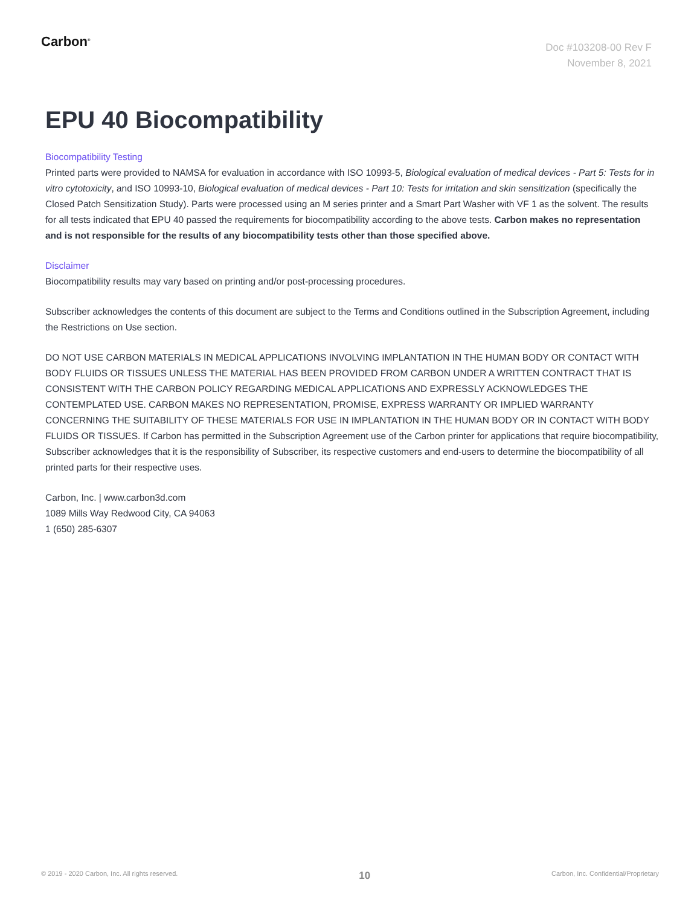Carbon<sup>®</sup>
Doc #103208-00 Rev F
November 8, 2021
EPU 40 Biocompatibility
Biocompatibility Testing
Printed parts were provided to NAMSA for evaluation in accordance with ISO 10993-5, Biological evaluation of medical devices - Part 5: Tests for in vitro cytotoxicity, and ISO 10993-10, Biological evaluation of medical devices - Part 10: Tests for irritation and skin sensitization (specifically the Closed Patch Sensitization Study). Parts were processed using an M series printer and a Smart Part Washer with VF 1 as the solvent. The results for all tests indicated that EPU 40 passed the requirements for biocompatibility according to the above tests. Carbon makes no representation and is not responsible for the results of any biocompatibility tests other than those specified above.
Disclaimer
Biocompatibility results may vary based on printing and/or post-processing procedures.
Subscriber acknowledges the contents of this document are subject to the Terms and Conditions outlined in the Subscription Agreement, including the Restrictions on Use section.
DO NOT USE CARBON MATERIALS IN MEDICAL APPLICATIONS INVOLVING IMPLANTATION IN THE HUMAN BODY OR CONTACT WITH BODY FLUIDS OR TISSUES UNLESS THE MATERIAL HAS BEEN PROVIDED FROM CARBON UNDER A WRITTEN CONTRACT THAT IS CONSISTENT WITH THE CARBON POLICY REGARDING MEDICAL APPLICATIONS AND EXPRESSLY ACKNOWLEDGES THE CONTEMPLATED USE. CARBON MAKES NO REPRESENTATION, PROMISE, EXPRESS WARRANTY OR IMPLIED WARRANTY CONCERNING THE SUITABILITY OF THESE MATERIALS FOR USE IN IMPLANTATION IN THE HUMAN BODY OR IN CONTACT WITH BODY FLUIDS OR TISSUES. If Carbon has permitted in the Subscription Agreement use of the Carbon printer for applications that require biocompatibility, Subscriber acknowledges that it is the responsibility of Subscriber, its respective customers and end-users to determine the biocompatibility of all printed parts for their respective uses.
Carbon, Inc. | www.carbon3d.com
1089 Mills Way Redwood City, CA 94063
1 (650) 285-6307
© 2019 - 2020 Carbon, Inc. All rights reserved. 10 Carbon, Inc. Confidential/Proprietary